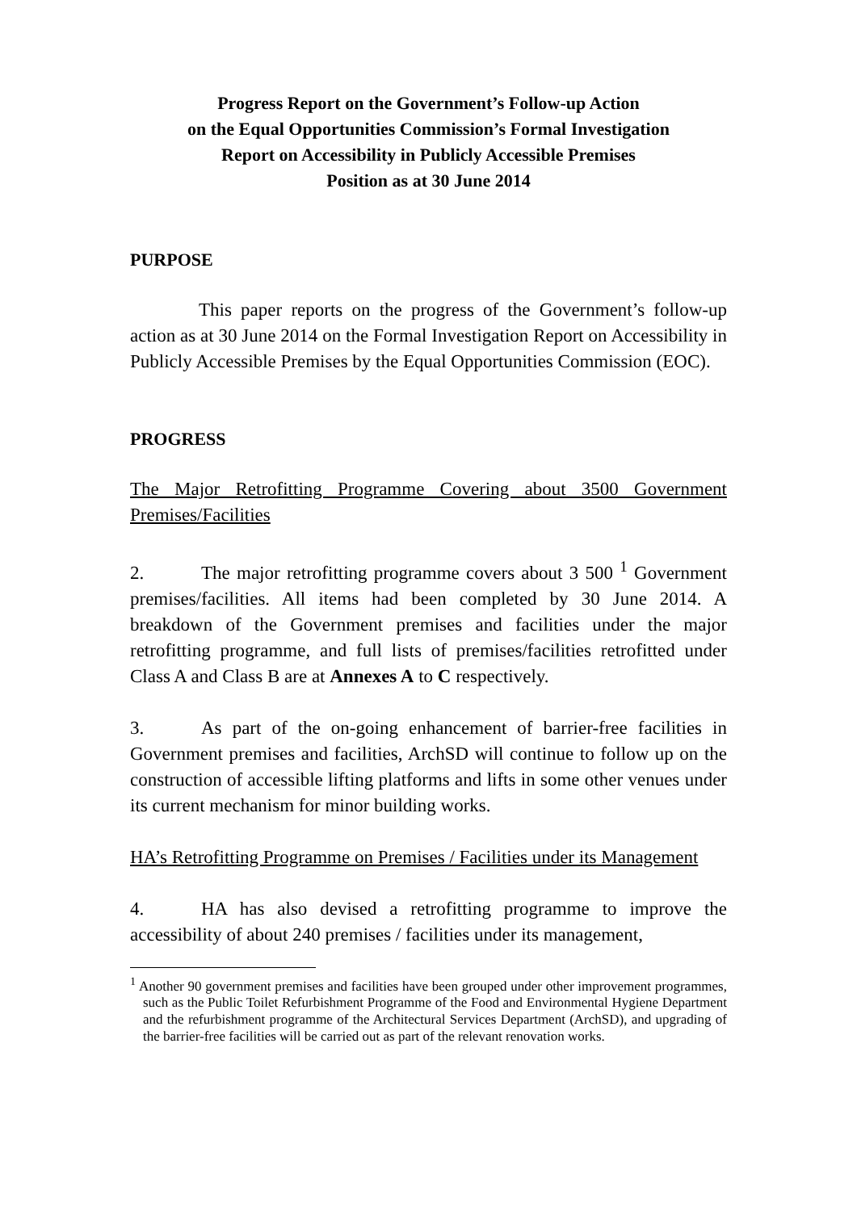Progress Report on the Government’s Follow-up Action
on the Equal Opportunities Commission’s Formal Investigation
Report on Accessibility in Publicly Accessible Premises
Position as at 30 June 2014
PURPOSE
This paper reports on the progress of the Government’s follow-up action as at 30 June 2014 on the Formal Investigation Report on Accessibility in Publicly Accessible Premises by the Equal Opportunities Commission (EOC).
PROGRESS
The Major Retrofitting Programme Covering about 3500 Government Premises/Facilities
2. The major retrofitting programme covers about 3 500 <sup>1</sup> Government premises/facilities. All items had been completed by 30 June 2014. A breakdown of the Government premises and facilities under the major retrofitting programme, and full lists of premises/facilities retrofitted under Class A and Class B are at Annexes A to C respectively.
3. As part of the on-going enhancement of barrier-free facilities in Government premises and facilities, ArchSD will continue to follow up on the construction of accessible lifting platforms and lifts in some other venues under its current mechanism for minor building works.
HA’s Retrofitting Programme on Premises / Facilities under its Management
4. HA has also devised a retrofitting programme to improve the accessibility of about 240 premises / facilities under its management,
<sup>1</sup> Another 90 government premises and facilities have been grouped under other improvement programmes, such as the Public Toilet Refurbishment Programme of the Food and Environmental Hygiene Department and the refurbishment programme of the Architectural Services Department (ArchSD), and upgrading of the barrier-free facilities will be carried out as part of the relevant renovation works.